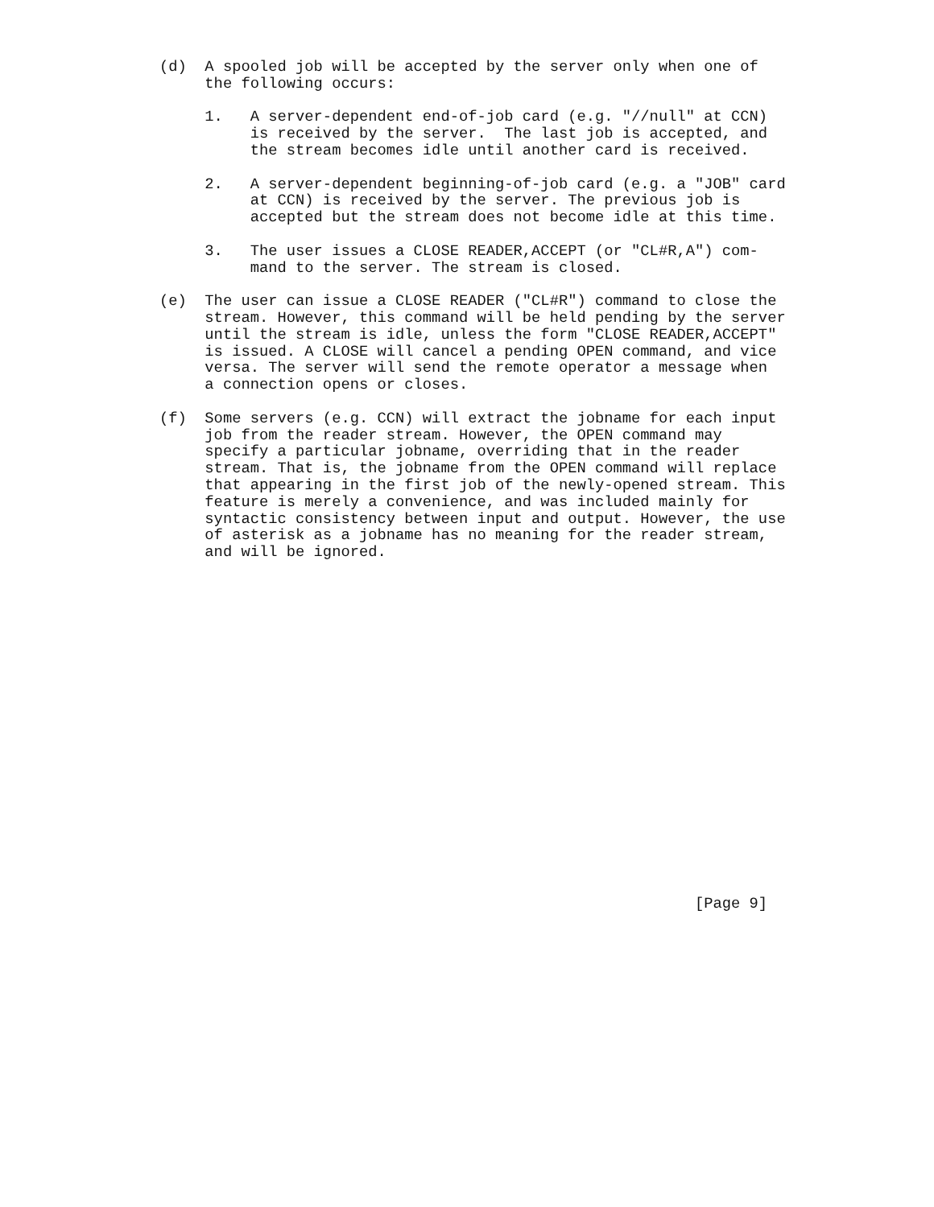(d)  A spooled job will be accepted by the server only when one of
     the following occurs:

     1.   A server-dependent end-of-job card (e.g. "//null" at CCN)
          is received by the server.  The last job is accepted, and
          the stream becomes idle until another card is received.

     2.   A server-dependent beginning-of-job card (e.g. a "JOB" card
          at CCN) is received by the server. The previous job is
          accepted but the stream does not become idle at this time.

     3.   The user issues a CLOSE READER,ACCEPT (or "CL#R,A") com-
          mand to the server. The stream is closed.

(e)  The user can issue a CLOSE READER ("CL#R") command to close the
     stream. However, this command will be held pending by the server
     until the stream is idle, unless the form "CLOSE READER,ACCEPT"
     is issued. A CLOSE will cancel a pending OPEN command, and vice
     versa. The server will send the remote operator a message when
     a connection opens or closes.

(f)  Some servers (e.g. CCN) will extract the jobname for each input
     job from the reader stream. However, the OPEN command may
     specify a particular jobname, overriding that in the reader
     stream. That is, the jobname from the OPEN command will replace
     that appearing in the first job of the newly-opened stream. This
     feature is merely a convenience, and was included mainly for
     syntactic consistency between input and output. However, the use
     of asterisk as a jobname has no meaning for the reader stream,
     and will be ignored.




















                                                           [Page 9]